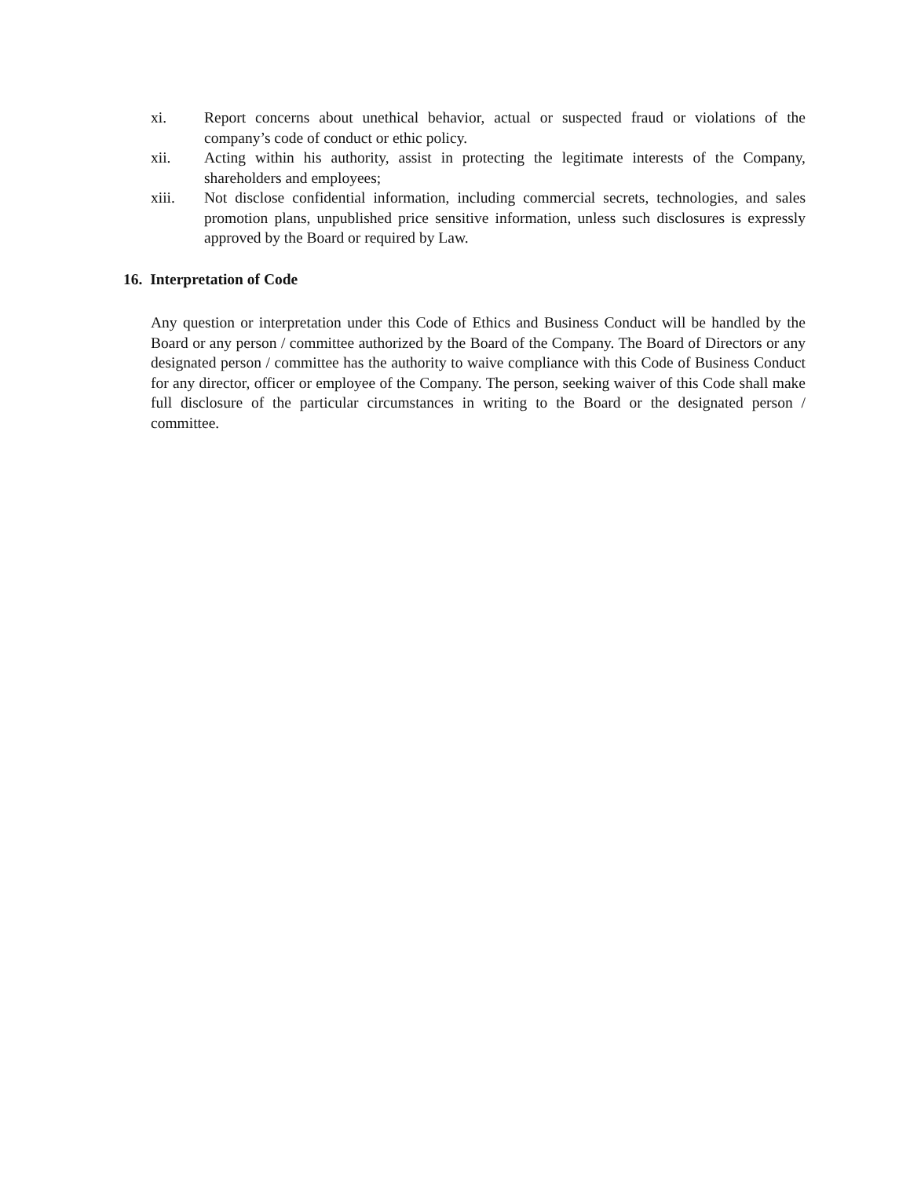xi. Report concerns about unethical behavior, actual or suspected fraud or violations of the company’s code of conduct or ethic policy.
xii. Acting within his authority, assist in protecting the legitimate interests of the Company, shareholders and employees;
xiii. Not disclose confidential information, including commercial secrets, technologies, and sales promotion plans, unpublished price sensitive information, unless such disclosures is expressly approved by the Board or required by Law.
16. Interpretation of Code
Any question or interpretation under this Code of Ethics and Business Conduct will be handled by the Board or any person / committee authorized by the Board of the Company. The Board of Directors or any designated person / committee has the authority to waive compliance with this Code of Business Conduct for any director, officer or employee of the Company. The person, seeking waiver of this Code shall make full disclosure of the particular circumstances in writing to the Board or the designated person / committee.